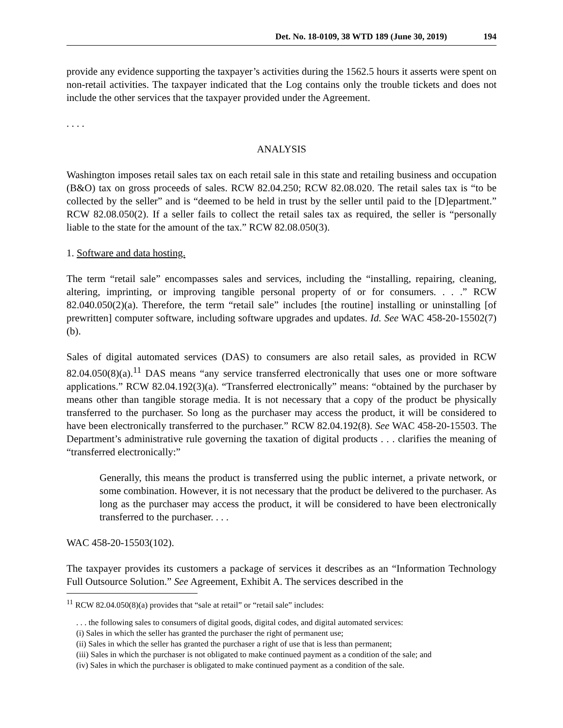Det. No. 18-0109, 38 WTD 189 (June 30, 2019) 194
provide any evidence supporting the taxpayer’s activities during the 1562.5 hours it asserts were spent on non-retail activities. The taxpayer indicated that the Log contains only the trouble tickets and does not include the other services that the taxpayer provided under the Agreement.
. . . .
ANALYSIS
Washington imposes retail sales tax on each retail sale in this state and retailing business and occupation (B&O) tax on gross proceeds of sales. RCW 82.04.250; RCW 82.08.020. The retail sales tax is “to be collected by the seller” and is “deemed to be held in trust by the seller until paid to the [D]epartment.” RCW 82.08.050(2). If a seller fails to collect the retail sales tax as required, the seller is “personally liable to the state for the amount of the tax.” RCW 82.08.050(3).
1. Software and data hosting.
The term “retail sale” encompasses sales and services, including the “installing, repairing, cleaning, altering, imprinting, or improving tangible personal property of or for consumers. . . .” RCW 82.040.050(2)(a). Therefore, the term “retail sale” includes [the routine] installing or uninstalling [of prewritten] computer software, including software upgrades and updates. Id. See WAC 458-20-15502(7)(b).
Sales of digital automated services (DAS) to consumers are also retail sales, as provided in RCW 82.04.050(8)(a).<sup>11</sup> DAS means “any service transferred electronically that uses one or more software applications.” RCW 82.04.192(3)(a). “Transferred electronically” means: “obtained by the purchaser by means other than tangible storage media. It is not necessary that a copy of the product be physically transferred to the purchaser. So long as the purchaser may access the product, it will be considered to have been electronically transferred to the purchaser.” RCW 82.04.192(8). See WAC 458-20-15503. The Department’s administrative rule governing the taxation of digital products . . . clarifies the meaning of “transferred electronically:”
Generally, this means the product is transferred using the public internet, a private network, or some combination. However, it is not necessary that the product be delivered to the purchaser. As long as the purchaser may access the product, it will be considered to have been electronically transferred to the purchaser. . . .
WAC 458-20-15503(102).
The taxpayer provides its customers a package of services it describes as an “Information Technology Full Outsource Solution.” See Agreement, Exhibit A. The services described in the
<sup>11</sup> RCW 82.04.050(8)(a) provides that “sale at retail” or “retail sale” includes:
. . . the following sales to consumers of digital goods, digital codes, and digital automated services:
(i) Sales in which the seller has granted the purchaser the right of permanent use;
(ii) Sales in which the seller has granted the purchaser a right of use that is less than permanent;
(iii) Sales in which the purchaser is not obligated to make continued payment as a condition of the sale; and
(iv) Sales in which the purchaser is obligated to make continued payment as a condition of the sale.